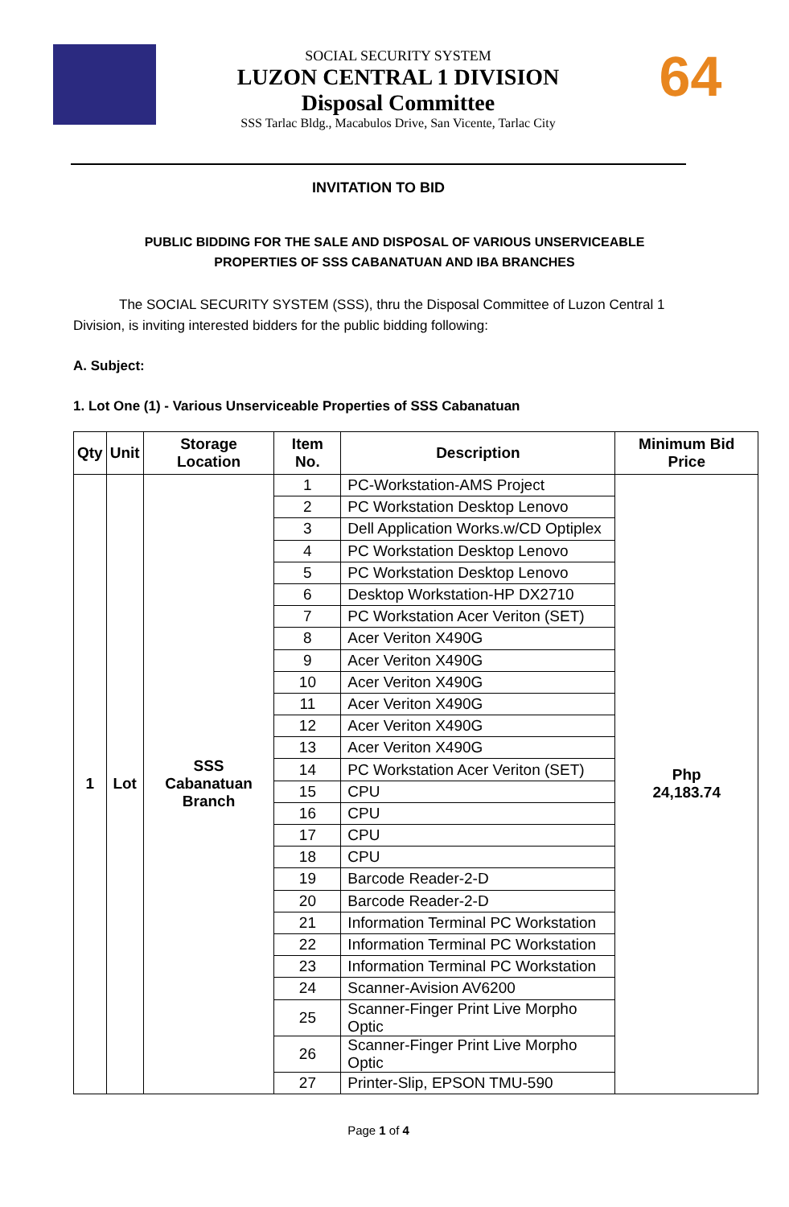SOCIAL SECURITY SYSTEM
LUZON CENTRAL 1 DIVISION
Disposal Committee
SSS Tarlac Bldg., Macabulos Drive, San Vicente, Tarlac City
64
INVITATION TO BID
PUBLIC BIDDING FOR THE SALE AND DISPOSAL OF VARIOUS UNSERVICEABLE
PROPERTIES OF SSS CABANATUAN AND IBA BRANCHES
The SOCIAL SECURITY SYSTEM (SSS), thru the Disposal Committee of Luzon Central 1 Division, is inviting interested bidders for the public bidding following:
A. Subject:
1. Lot One (1) - Various Unserviceable Properties of SSS Cabanatuan
| Qty | Unit | Storage Location | Item No. | Description | Minimum Bid Price |
| --- | --- | --- | --- | --- | --- |
| 1 | Lot | SSS Cabanatuan Branch | 1 | PC-Workstation-AMS Project | Php 24,183.74 |
| | | | 2 | PC Workstation Desktop Lenovo | |
| | | | 3 | Dell Application Works.w/CD Optiplex | |
| | | | 4 | PC Workstation Desktop Lenovo | |
| | | | 5 | PC Workstation Desktop Lenovo | |
| | | | 6 | Desktop Workstation-HP DX2710 | |
| | | | 7 | PC Workstation Acer Veriton (SET) | |
| | | | 8 | Acer Veriton X490G | |
| | | | 9 | Acer Veriton X490G | |
| | | | 10 | Acer Veriton X490G | |
| | | | 11 | Acer Veriton X490G | |
| | | | 12 | Acer Veriton X490G | |
| | | | 13 | Acer Veriton X490G | |
| | | | 14 | PC Workstation Acer Veriton (SET) | |
| | | | 15 | CPU | |
| | | | 16 | CPU | |
| | | | 17 | CPU | |
| | | | 18 | CPU | |
| | | | 19 | Barcode Reader-2-D | |
| | | | 20 | Barcode Reader-2-D | |
| | | | 21 | Information Terminal PC Workstation | |
| | | | 22 | Information Terminal PC Workstation | |
| | | | 23 | Information Terminal PC Workstation | |
| | | | 24 | Scanner-Avision AV6200 | |
| | | | 25 | Scanner-Finger Print Live Morpho Optic | |
| | | | 26 | Scanner-Finger Print Live Morpho Optic | |
| | | | 27 | Printer-Slip, EPSON TMU-590 | |
Page 1 of 4